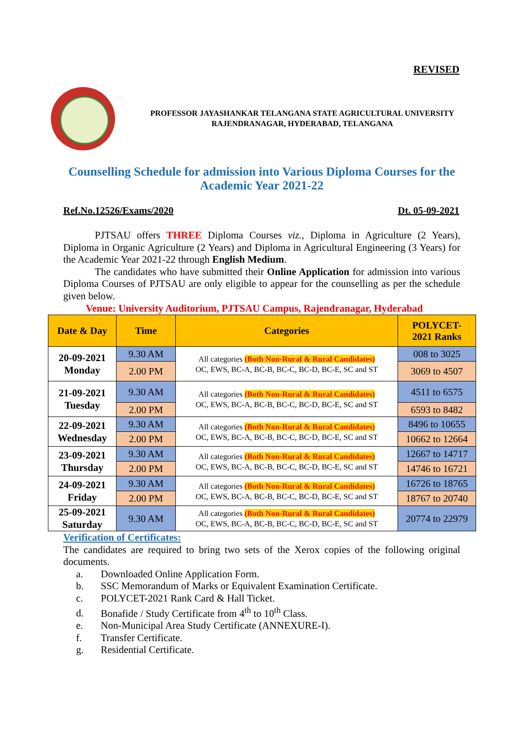REVISED
PROFESSOR JAYASHANKAR TELANGANA STATE AGRICULTURAL UNIVERSITY
RAJENDRANAGAR, HYDERABAD, TELANGANA
Counselling Schedule for admission into Various Diploma Courses for the Academic Year 2021-22
Ref.No.12526/Exams/2020 Dt. 05-09-2021
PJTSAU offers THREE Diploma Courses viz., Diploma in Agriculture (2 Years), Diploma in Organic Agriculture (2 Years) and Diploma in Agricultural Engineering (3 Years) for the Academic Year 2021-22 through English Medium.
The candidates who have submitted their Online Application for admission into various Diploma Courses of PJTSAU are only eligible to appear for the counselling as per the schedule given below.
Venue: University Auditorium, PJTSAU Campus, Rajendranagar, Hyderabad
| Date & Day | Time | Categories | POLYCET- 2021 Ranks |
| --- | --- | --- | --- |
| 20-09-2021 Monday | 9.30 AM | All categories (Both Non-Rural & Rural Candidates) OC, EWS, BC-A, BC-B, BC-C, BC-D, BC-E, SC and ST | 008 to 3025 |
| | 2.00 PM | | 3069 to 4507 |
| 21-09-2021 Tuesday | 9.30 AM | All categories (Both Non-Rural & Rural Candidates) OC, EWS, BC-A, BC-B, BC-C, BC-D, BC-E, SC and ST | 4511 to 6575 |
| | 2.00 PM | | 6593 to 8482 |
| 22-09-2021 Wednesday | 9.30 AM | All categories (Both Non-Rural & Rural Candidates) OC, EWS, BC-A, BC-B, BC-C, BC-D, BC-E, SC and ST | 8496 to 10655 |
| | 2.00 PM | | 10662 to 12664 |
| 23-09-2021 Thursday | 9.30 AM | All categories (Both Non-Rural & Rural Candidates) OC, EWS, BC-A, BC-B, BC-C, BC-D, BC-E, SC and ST | 12667 to 14717 |
| | 2.00 PM | | 14746 to 16721 |
| 24-09-2021 Friday | 9.30 AM | All categories (Both Non-Rural & Rural Candidates) OC, EWS, BC-A, BC-B, BC-C, BC-D, BC-E, SC and ST | 16726 to 18765 |
| | 2.00 PM | | 18767 to 20740 |
| 25-09-2021 Saturday | 9.30 AM | All categories (Both Non-Rural & Rural Candidates) OC, EWS, BC-A, BC-B, BC-C, BC-D, BC-E, SC and ST | 20774 to 22979 |
Verification of Certificates:
The candidates are required to bring two sets of the Xerox copies of the following original documents.
a. Downloaded Online Application Form.
b. SSC Memorandum of Marks or Equivalent Examination Certificate.
c. POLYCET-2021 Rank Card & Hall Ticket.
d. Bonafide / Study Certificate from 4<sup>th</sup> to 10<sup>th</sup> Class.
e. Non-Municipal Area Study Certificate (ANNEXURE-I).
f. Transfer Certificate.
g. Residential Certificate.